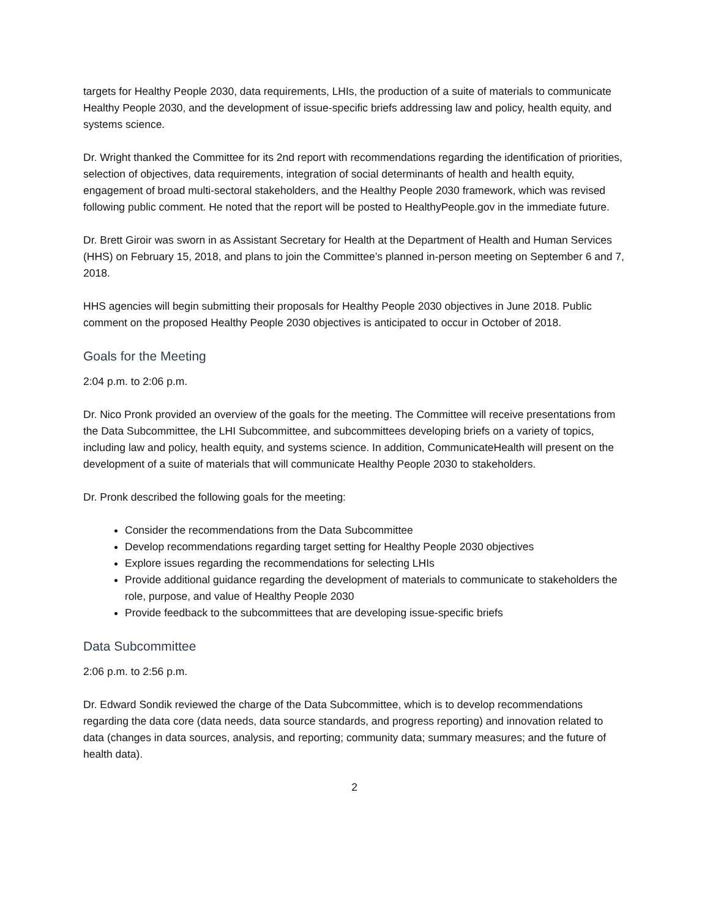targets for Healthy People 2030, data requirements, LHIs, the production of a suite of materials to communicate Healthy People 2030, and the development of issue-specific briefs addressing law and policy, health equity, and systems science.
Dr. Wright thanked the Committee for its 2nd report with recommendations regarding the identification of priorities, selection of objectives, data requirements, integration of social determinants of health and health equity, engagement of broad multi-sectoral stakeholders, and the Healthy People 2030 framework, which was revised following public comment. He noted that the report will be posted to HealthyPeople.gov in the immediate future.
Dr. Brett Giroir was sworn in as Assistant Secretary for Health at the Department of Health and Human Services (HHS) on February 15, 2018, and plans to join the Committee’s planned in-person meeting on September 6 and 7, 2018.
HHS agencies will begin submitting their proposals for Healthy People 2030 objectives in June 2018. Public comment on the proposed Healthy People 2030 objectives is anticipated to occur in October of 2018.
Goals for the Meeting
2:04 p.m. to 2:06 p.m.
Dr. Nico Pronk provided an overview of the goals for the meeting. The Committee will receive presentations from the Data Subcommittee, the LHI Subcommittee, and subcommittees developing briefs on a variety of topics, including law and policy, health equity, and systems science. In addition, CommunicateHealth will present on the development of a suite of materials that will communicate Healthy People 2030 to stakeholders.
Dr. Pronk described the following goals for the meeting:
Consider the recommendations from the Data Subcommittee
Develop recommendations regarding target setting for Healthy People 2030 objectives
Explore issues regarding the recommendations for selecting LHIs
Provide additional guidance regarding the development of materials to communicate to stakeholders the role, purpose, and value of Healthy People 2030
Provide feedback to the subcommittees that are developing issue-specific briefs
Data Subcommittee
2:06 p.m. to 2:56 p.m.
Dr. Edward Sondik reviewed the charge of the Data Subcommittee, which is to develop recommendations regarding the data core (data needs, data source standards, and progress reporting) and innovation related to data (changes in data sources, analysis, and reporting; community data; summary measures; and the future of health data).
2